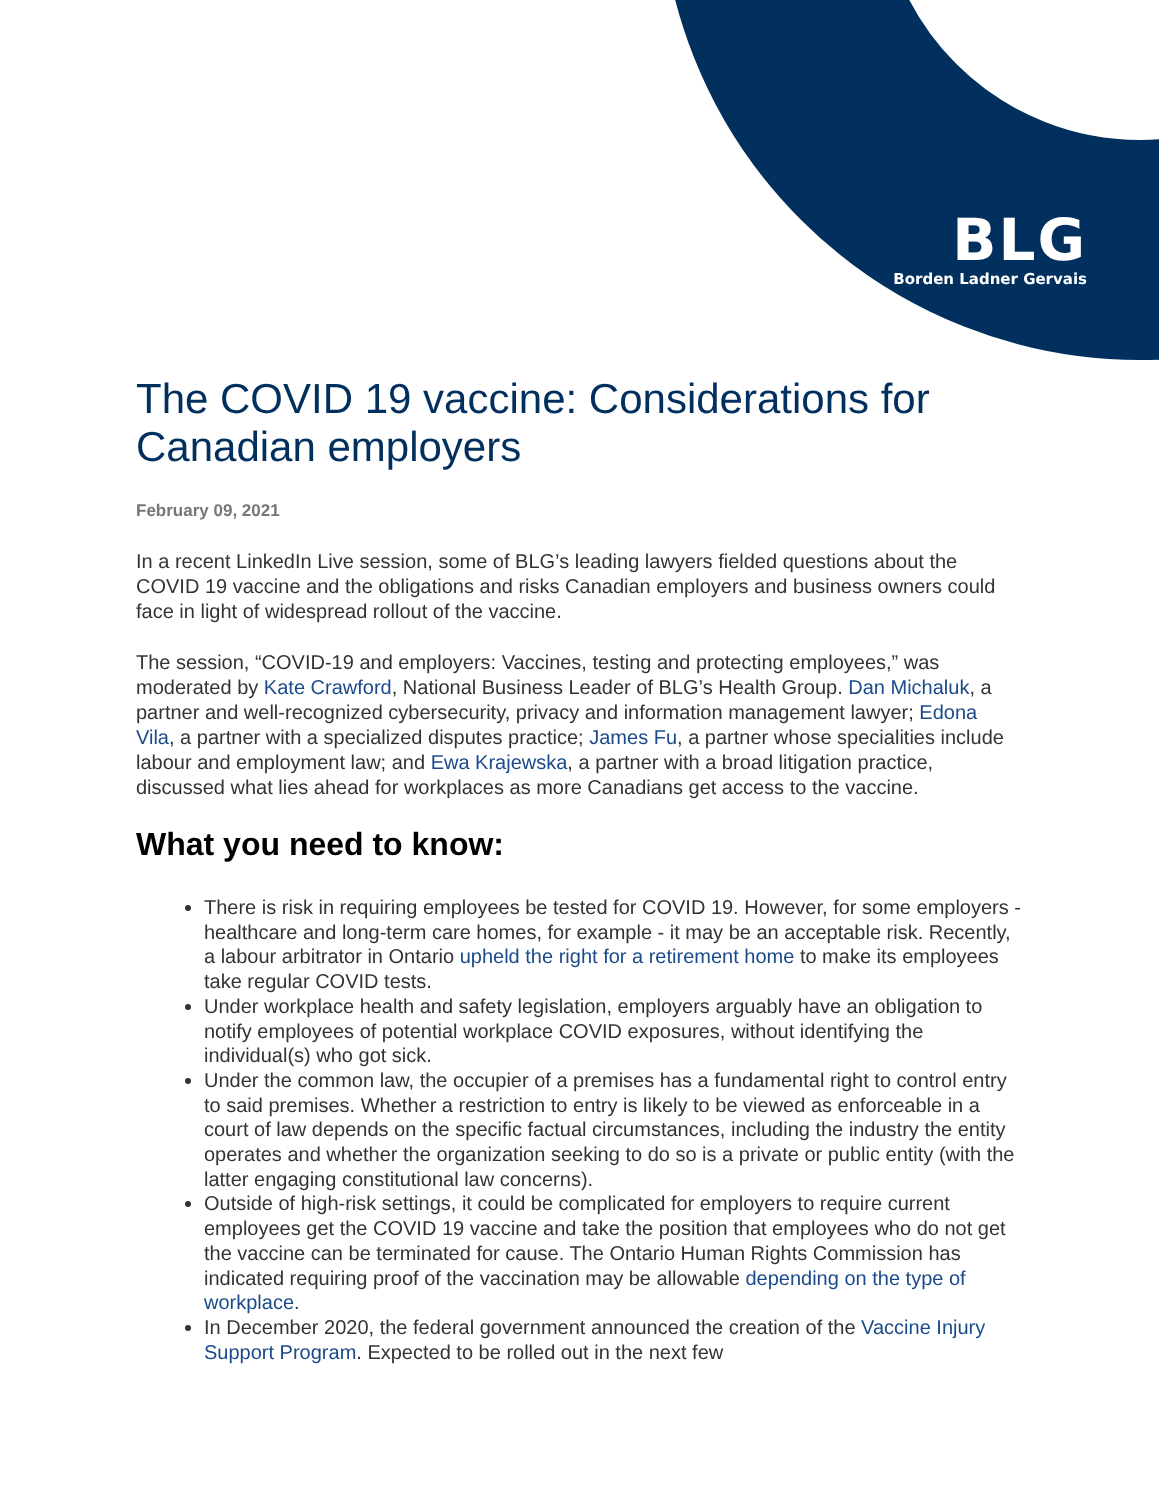BLG
Borden Ladner Gervais
The COVID 19 vaccine: Considerations for Canadian employers
February 09, 2021
In a recent LinkedIn Live session, some of BLG’s leading lawyers fielded questions about the COVID 19 vaccine and the obligations and risks Canadian employers and business owners could face in light of widespread rollout of the vaccine.
The session, “COVID-19 and employers: Vaccines, testing and protecting employees,” was moderated by Kate Crawford, National Business Leader of BLG’s Health Group. Dan Michaluk, a partner and well-recognized cybersecurity, privacy and information management lawyer; Edona Vila, a partner with a specialized disputes practice; James Fu, a partner whose specialities include labour and employment law; and Ewa Krajewska, a partner with a broad litigation practice, discussed what lies ahead for workplaces as more Canadians get access to the vaccine.
What you need to know:
There is risk in requiring employees be tested for COVID 19. However, for some employers - healthcare and long-term care homes, for example - it may be an acceptable risk. Recently, a labour arbitrator in Ontario upheld the right for a retirement home to make its employees take regular COVID tests.
Under workplace health and safety legislation, employers arguably have an obligation to notify employees of potential workplace COVID exposures, without identifying the individual(s) who got sick.
Under the common law, the occupier of a premises has a fundamental right to control entry to said premises. Whether a restriction to entry is likely to be viewed as enforceable in a court of law depends on the specific factual circumstances, including the industry the entity operates and whether the organization seeking to do so is a private or public entity (with the latter engaging constitutional law concerns).
Outside of high-risk settings, it could be complicated for employers to require current employees get the COVID 19 vaccine and take the position that employees who do not get the vaccine can be terminated for cause. The Ontario Human Rights Commission has indicated requiring proof of the vaccination may be allowable depending on the type of workplace.
In December 2020, the federal government announced the creation of the Vaccine Injury Support Program. Expected to be rolled out in the next few